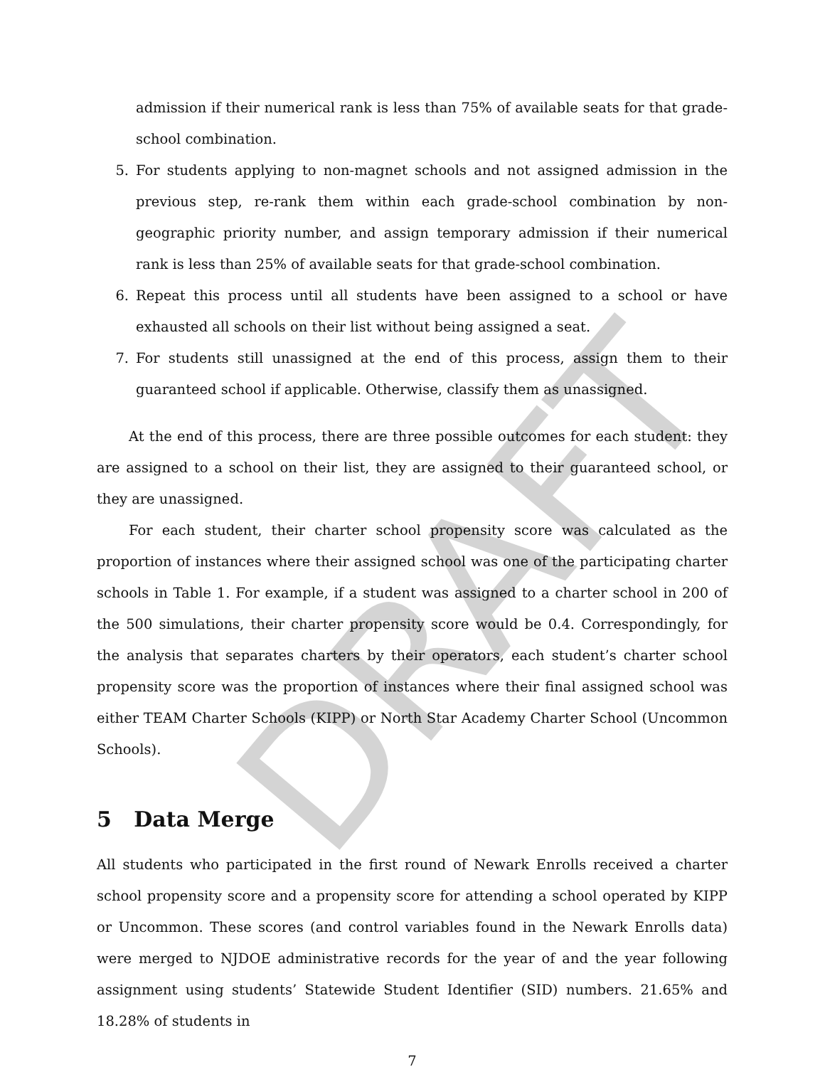admission if their numerical rank is less than 75% of available seats for that grade-school combination.
5. For students applying to non-magnet schools and not assigned admission in the previous step, re-rank them within each grade-school combination by non-geographic priority number, and assign temporary admission if their numerical rank is less than 25% of available seats for that grade-school combination.
6. Repeat this process until all students have been assigned to a school or have exhausted all schools on their list without being assigned a seat.
7. For students still unassigned at the end of this process, assign them to their guaranteed school if applicable. Otherwise, classify them as unassigned.
At the end of this process, there are three possible outcomes for each student: they are assigned to a school on their list, they are assigned to their guaranteed school, or they are unassigned.
For each student, their charter school propensity score was calculated as the proportion of instances where their assigned school was one of the participating charter schools in Table 1. For example, if a student was assigned to a charter school in 200 of the 500 simulations, their charter propensity score would be 0.4. Correspondingly, for the analysis that separates charters by their operators, each student’s charter school propensity score was the proportion of instances where their final assigned school was either TEAM Charter Schools (KIPP) or North Star Academy Charter School (Uncommon Schools).
5 Data Merge
All students who participated in the first round of Newark Enrolls received a charter school propensity score and a propensity score for attending a school operated by KIPP or Uncommon. These scores (and control variables found in the Newark Enrolls data) were merged to NJDOE administrative records for the year of and the year following assignment using students’ Statewide Student Identifier (SID) numbers. 21.65% and 18.28% of students in
7
DRAFT